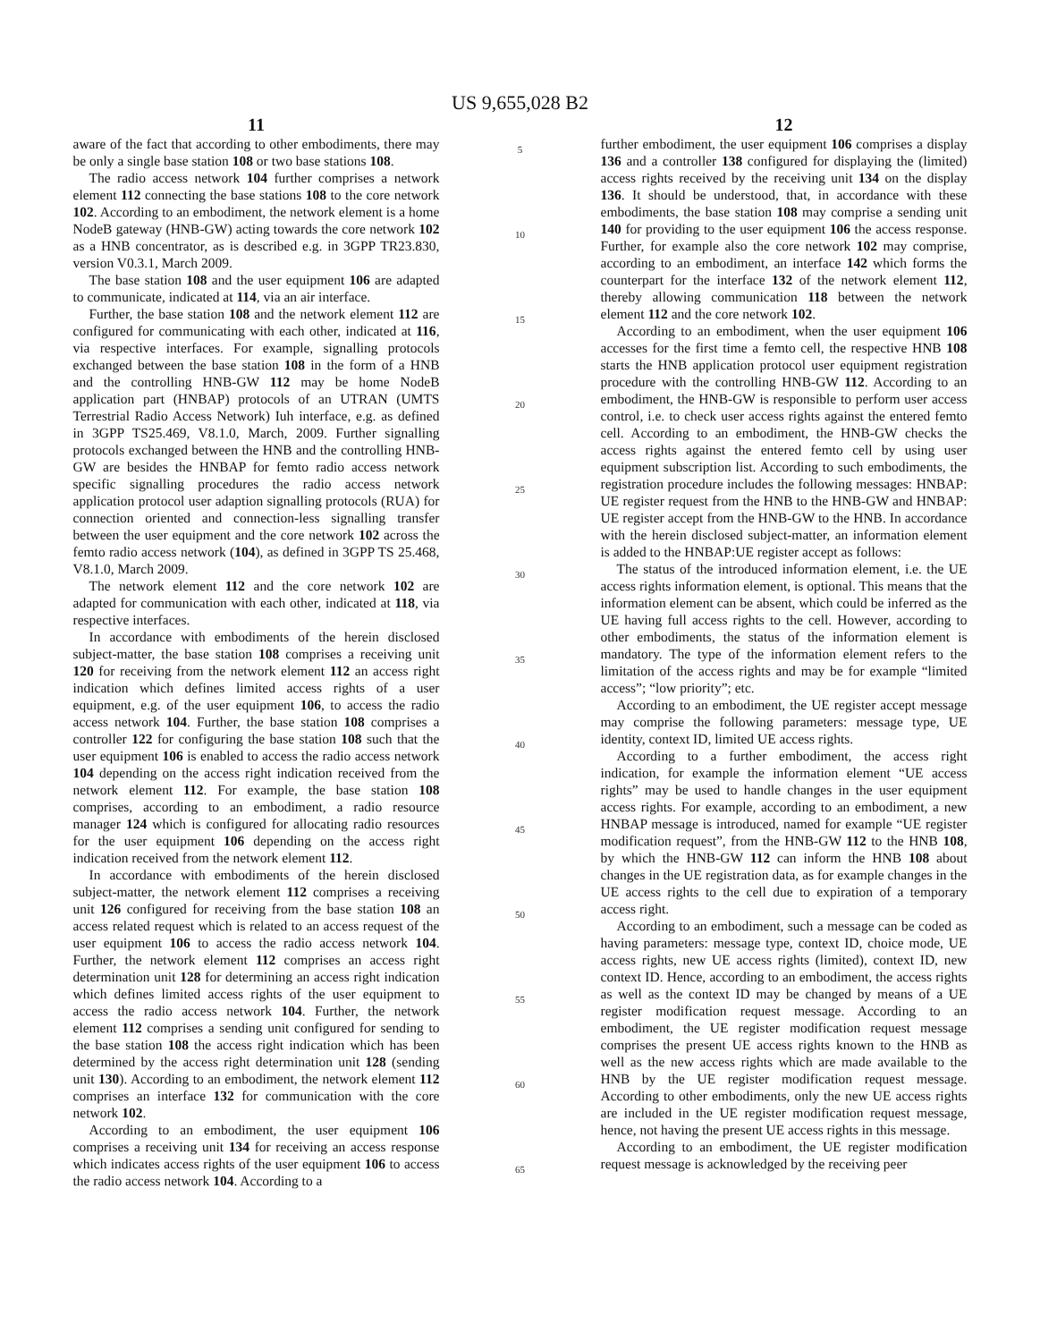US 9,655,028 B2
11
aware of the fact that according to other embodiments, there may be only a single base station 108 or two base stations 108.
The radio access network 104 further comprises a network element 112 connecting the base stations 108 to the core network 102. According to an embodiment, the network element is a home NodeB gateway (HNB-GW) acting towards the core network 102 as a HNB concentrator, as is described e.g. in 3GPP TR23.830, version V0.3.1, March 2009.
The base station 108 and the user equipment 106 are adapted to communicate, indicated at 114, via an air interface.
Further, the base station 108 and the network element 112 are configured for communicating with each other, indicated at 116, via respective interfaces. For example, signalling protocols exchanged between the base station 108 in the form of a HNB and the controlling HNB-GW 112 may be home NodeB application part (HNBAP) protocols of an UTRAN (UMTS Terrestrial Radio Access Network) Iuh interface, e.g. as defined in 3GPP TS25.469, V8.1.0, March, 2009. Further signalling protocols exchanged between the HNB and the controlling HNB-GW are besides the HNBAP for femto radio access network specific signalling procedures the radio access network application protocol user adaption signalling protocols (RUA) for connection oriented and connection-less signalling transfer between the user equipment and the core network 102 across the femto radio access network (104), as defined in 3GPP TS 25.468, V8.1.0, March 2009.
The network element 112 and the core network 102 are adapted for communication with each other, indicated at 118, via respective interfaces.
In accordance with embodiments of the herein disclosed subject-matter, the base station 108 comprises a receiving unit 120 for receiving from the network element 112 an access right indication which defines limited access rights of a user equipment, e.g. of the user equipment 106, to access the radio access network 104. Further, the base station 108 comprises a controller 122 for configuring the base station 108 such that the user equipment 106 is enabled to access the radio access network 104 depending on the access right indication received from the network element 112. For example, the base station 108 comprises, according to an embodiment, a radio resource manager 124 which is configured for allocating radio resources for the user equipment 106 depending on the access right indication received from the network element 112.
In accordance with embodiments of the herein disclosed subject-matter, the network element 112 comprises a receiving unit 126 configured for receiving from the base station 108 an access related request which is related to an access request of the user equipment 106 to access the radio access network 104. Further, the network element 112 comprises an access right determination unit 128 for determining an access right indication which defines limited access rights of the user equipment to access the radio access network 104. Further, the network element 112 comprises a sending unit configured for sending to the base station 108 the access right indication which has been determined by the access right determination unit 128 (sending unit 130). According to an embodiment, the network element 112 comprises an interface 132 for communication with the core network 102.
According to an embodiment, the user equipment 106 comprises a receiving unit 134 for receiving an access response which indicates access rights of the user equipment 106 to access the radio access network 104. According to a
5
10
15
20
25
30
35
40
45
50
55
60
65
12
further embodiment, the user equipment 106 comprises a display 136 and a controller 138 configured for displaying the (limited) access rights received by the receiving unit 134 on the display 136. It should be understood, that, in accordance with these embodiments, the base station 108 may comprise a sending unit 140 for providing to the user equipment 106 the access response. Further, for example also the core network 102 may comprise, according to an embodiment, an interface 142 which forms the counterpart for the interface 132 of the network element 112, thereby allowing communication 118 between the network element 112 and the core network 102.
According to an embodiment, when the user equipment 106 accesses for the first time a femto cell, the respective HNB 108 starts the HNB application protocol user equipment registration procedure with the controlling HNB-GW 112. According to an embodiment, the HNB-GW is responsible to perform user access control, i.e. to check user access rights against the entered femto cell. According to an embodiment, the HNB-GW checks the access rights against the entered femto cell by using user equipment subscription list. According to such embodiments, the registration procedure includes the following messages: HNBAP: UE register request from the HNB to the HNB-GW and HNBAP: UE register accept from the HNB-GW to the HNB. In accordance with the herein disclosed subject-matter, an information element is added to the HNBAP:UE register accept as follows:
The status of the introduced information element, i.e. the UE access rights information element, is optional. This means that the information element can be absent, which could be inferred as the UE having full access rights to the cell. However, according to other embodiments, the status of the information element is mandatory. The type of the information element refers to the limitation of the access rights and may be for example “limited access”; “low priority”; etc.
According to an embodiment, the UE register accept message may comprise the following parameters: message type, UE identity, context ID, limited UE access rights.
According to a further embodiment, the access right indication, for example the information element “UE access rights” may be used to handle changes in the user equipment access rights. For example, according to an embodiment, a new HNBAP message is introduced, named for example “UE register modification request”, from the HNB-GW 112 to the HNB 108, by which the HNB-GW 112 can inform the HNB 108 about changes in the UE registration data, as for example changes in the UE access rights to the cell due to expiration of a temporary access right.
According to an embodiment, such a message can be coded as having parameters: message type, context ID, choice mode, UE access rights, new UE access rights (limited), context ID, new context ID. Hence, according to an embodiment, the access rights as well as the context ID may be changed by means of a UE register modification request message. According to an embodiment, the UE register modification request message comprises the present UE access rights known to the HNB as well as the new access rights which are made available to the HNB by the UE register modification request message. According to other embodiments, only the new UE access rights are included in the UE register modification request message, hence, not having the present UE access rights in this message.
According to an embodiment, the UE register modification request message is acknowledged by the receiving peer